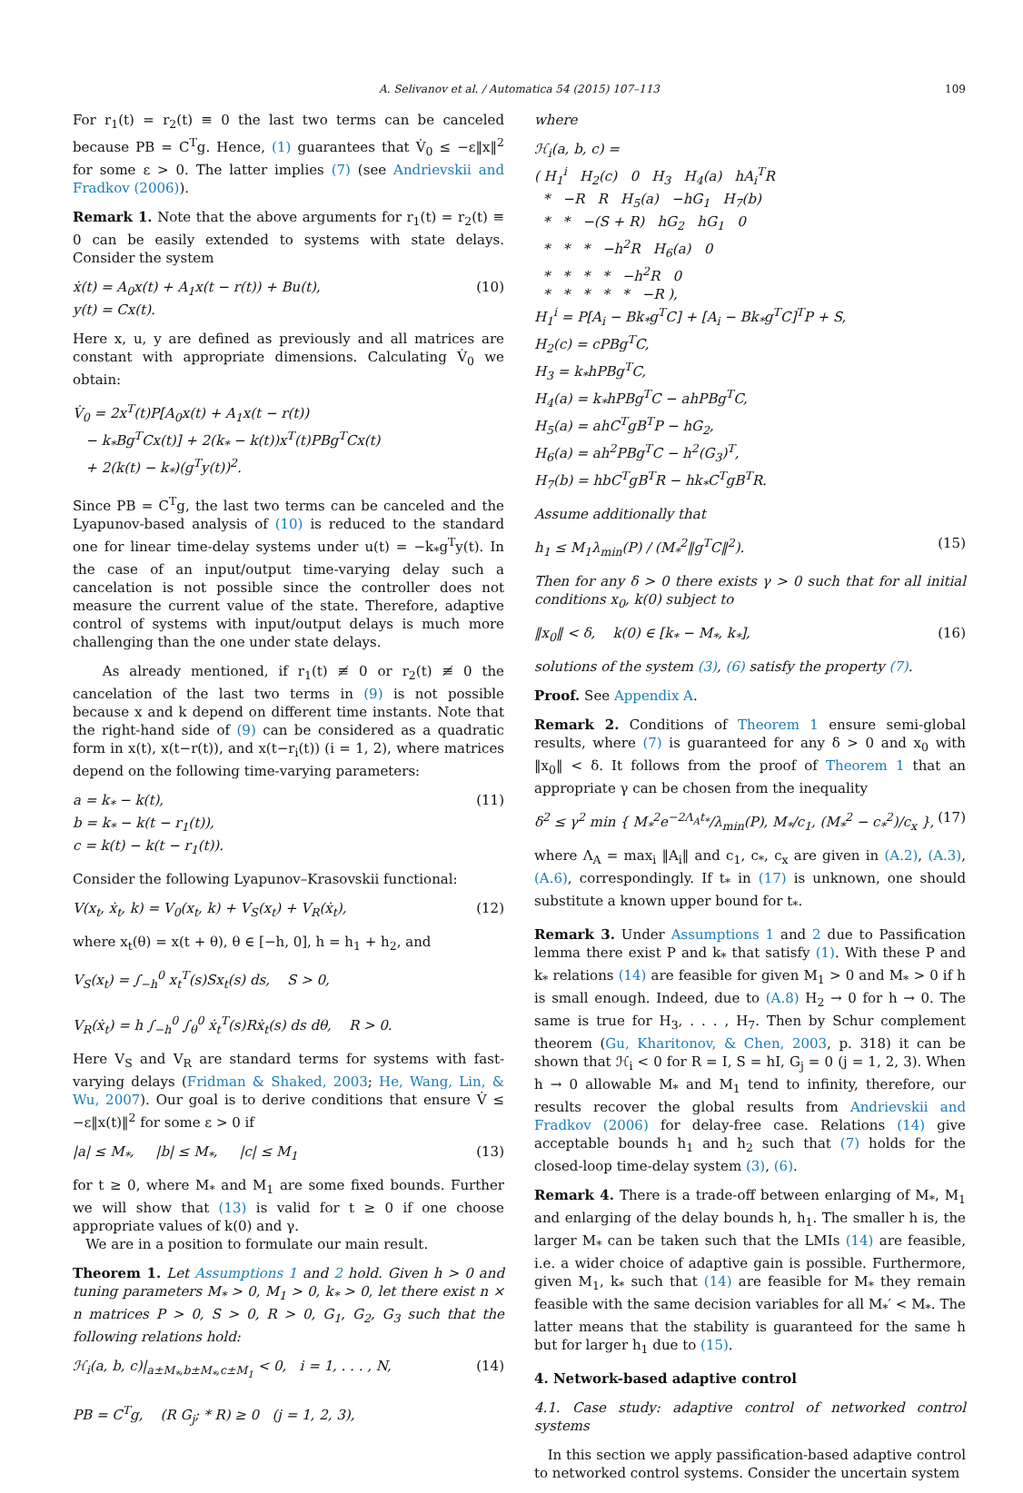A. Selivanov et al. / Automatica 54 (2015) 107–113 109
For r<sub>1</sub>(t) = r<sub>2</sub>(t) ≡ 0 the last two terms can be canceled because PB = C<sup>T</sup>g. Hence, (1) guarantees that V̇<sub>0</sub> ≤ −ε‖x‖<sup>2</sup> for some ε > 0. The latter implies (7) (see Andrievskii and Fradkov (2006)).
Remark 1. Note that the above arguments for r<sub>1</sub>(t) = r<sub>2</sub>(t) ≡ 0 can be easily extended to systems with state delays. Consider the system
ẋ(t) = A<sub>0</sub>x(t) + A<sub>1</sub>x(t − r(t)) + Bu(t),
y(t) = Cx(t). (10)
Here x, u, y are defined as previously and all matrices are constant with appropriate dimensions. Calculating V̇<sub>0</sub> we obtain:
V̇<sub>0</sub> = 2x<sup>T</sup>(t)P[A<sub>0</sub>x(t) + A<sub>1</sub>x(t − r(t))
− k<sub>*</sub>Bg<sup>T</sup>Cx(t)] + 2(k<sub>*</sub> − k(t))x<sup>T</sup>(t)PBg<sup>T</sup>Cx(t)
+ 2(k(t) − k<sub>*</sub>)(g<sup>T</sup>y(t))<sup>2</sup>.
Since PB = C<sup>T</sup>g, the last two terms can be canceled and the Lyapunov-based analysis of (10) is reduced to the standard one for linear time-delay systems under u(t) = −k<sub>*</sub>g<sup>T</sup>y(t). In the case of an input/output time-varying delay such a cancelation is not possible since the controller does not measure the current value of the state. Therefore, adaptive control of systems with input/output delays is much more challenging than the one under state delays.
As already mentioned, if r<sub>1</sub>(t) ≢ 0 or r<sub>2</sub>(t) ≢ 0 the cancelation of the last two terms in (9) is not possible because x and k depend on different time instants. Note that the right-hand side of (9) can be considered as a quadratic form in x(t), x(t−r(t)), and x(t−r<sub>i</sub>(t)) (i = 1, 2), where matrices depend on the following time-varying parameters:
a = k<sub>*</sub> − k(t),
b = k<sub>*</sub> − k(t − r<sub>1</sub>(t)),
c = k(t) − k(t − r<sub>1</sub>(t)). (11)
Consider the following Lyapunov–Krasovskii functional:
V(x<sub>t</sub>, ẋ<sub>t</sub>, k) = V<sub>0</sub>(x<sub>t</sub>, k) + V<sub>S</sub>(x<sub>t</sub>) + V<sub>R</sub>(ẋ<sub>t</sub>), (12)
where x<sub>t</sub>(θ) = x(t + θ), θ ∈ [−h, 0], h = h<sub>1</sub> + h<sub>2</sub>, and
V<sub>S</sub>(x<sub>t</sub>) = ∫<sub>−h</sub><sup>0</sup> x<sub>t</sub><sup>T</sup>(s)Sx<sub>t</sub>(s) ds, S > 0,
V<sub>R</sub>(ẋ<sub>t</sub>) = h ∫<sub>−h</sub><sup>0</sup> ∫<sub>θ</sub><sup>0</sup> ẋ<sub>t</sub><sup>T</sup>(s)Rẋ<sub>t</sub>(s) ds dθ, R > 0.
Here V<sub>S</sub> and V<sub>R</sub> are standard terms for systems with fast-varying delays (Fridman & Shaked, 2003; He, Wang, Lin, & Wu, 2007). Our goal is to derive conditions that ensure V̇ ≤ −ε‖x(t)‖<sup>2</sup> for some ε > 0 if
|a| ≤ M<sub>*</sub>, |b| ≤ M<sub>*</sub>, |c| ≤ M<sub>1</sub> (13)
for t ≥ 0, where M<sub>*</sub> and M<sub>1</sub> are some fixed bounds. Further we will show that (13) is valid for t ≥ 0 if one choose appropriate values of k(0) and γ.
We are in a position to formulate our main result.
Theorem 1. Let Assumptions 1 and 2 hold. Given h > 0 and tuning parameters M<sub>*</sub> > 0, M<sub>1</sub> > 0, k<sub>*</sub> > 0, let there exist n × n matrices P > 0, S > 0, R > 0, G<sub>1</sub>, G<sub>2</sub>, G<sub>3</sub> such that the following relations hold:
ℋ<sub>i</sub>(a, b, c)|<sub>a±M<sub>*</sub>,b±M<sub>*</sub>,c±M<sub>1</sub></sub> < 0, i = 1, . . . , N,
PB = C<sup>T</sup>g, (R G<sub>j</sub>; * R) ≥ 0 (j = 1, 2, 3), (14)
where
ℋ<sub>i</sub>(a, b, c) =
( H<sub>1</sub><sup>i</sup> H<sub>2</sub>(c) 0 H<sub>3</sub> H<sub>4</sub>(a) hA<sub>i</sub><sup>T</sup>R
* −R R H<sub>5</sub>(a) −hG<sub>1</sub> H<sub>7</sub>(b)
* * −(S + R) hG<sub>2</sub> hG<sub>1</sub> 0
* * * −h<sup>2</sup>R H<sub>6</sub>(a) 0
* * * * −h<sup>2</sup>R 0
* * * * * −R ),
H<sub>1</sub><sup>i</sup> = P[A<sub>i</sub> − Bk<sub>*</sub>g<sup>T</sup>C] + [A<sub>i</sub> − Bk<sub>*</sub>g<sup>T</sup>C]<sup>T</sup>P + S,
H<sub>2</sub>(c) = cPBg<sup>T</sup>C,
H<sub>3</sub> = k<sub>*</sub>hPBg<sup>T</sup>C,
H<sub>4</sub>(a) = k<sub>*</sub>hPBg<sup>T</sup>C − ahPBg<sup>T</sup>C,
H<sub>5</sub>(a) = ahC<sup>T</sup>gB<sup>T</sup>P − hG<sub>2</sub>,
H<sub>6</sub>(a) = ah<sup>2</sup>PBg<sup>T</sup>C − h<sup>2</sup>(G<sub>3</sub>)<sup>T</sup>,
H<sub>7</sub>(b) = hbC<sup>T</sup>gB<sup>T</sup>R − hk<sub>*</sub>C<sup>T</sup>gB<sup>T</sup>R.
Assume additionally that
h<sub>1</sub> ≤ M<sub>1</sub>λ<sub>min</sub>(P) / (M<sub>*</sub><sup>2</sup>‖g<sup>T</sup>C‖<sup>2</sup>). (15)
Then for any δ > 0 there exists γ > 0 such that for all initial conditions x<sub>0</sub>, k(0) subject to
‖x<sub>0</sub>‖ < δ, k(0) ∈ [k<sub>*</sub> − M<sub>*</sub>, k<sub>*</sub>], (16)
solutions of the system (3), (6) satisfy the property (7).
Proof. See Appendix A.
Remark 2. Conditions of Theorem 1 ensure semi-global results, where (7) is guaranteed for any δ > 0 and x<sub>0</sub> with ‖x<sub>0</sub>‖ < δ. It follows from the proof of Theorem 1 that an appropriate γ can be chosen from the inequality
δ<sup>2</sup> ≤ γ<sup>2</sup> min { M<sub>*</sub><sup>2</sup>e<sup>−2Λ<sub>A</sub>t<sub>*</sub></sup>/λ<sub>min</sub>(P), M<sub>*</sub>/c<sub>1</sub>, (M<sub>*</sub><sup>2</sup> − c<sub>*</sub><sup>2</sup>)/c<sub>x</sub> }, (17)
where Λ<sub>A</sub> = max<sub>i</sub> ‖A<sub>i</sub>‖ and c<sub>1</sub>, c<sub>*</sub>, c<sub>x</sub> are given in (A.2), (A.3), (A.6), correspondingly. If t<sub>*</sub> in (17) is unknown, one should substitute a known upper bound for t<sub>*</sub>.
Remark 3. Under Assumptions 1 and 2 due to Passification lemma there exist P and k<sub>*</sub> that satisfy (1). With these P and k<sub>*</sub> relations (14) are feasible for given M<sub>1</sub> > 0 and M<sub>*</sub> > 0 if h is small enough. Indeed, due to (A.8) H<sub>2</sub> → 0 for h → 0. The same is true for H<sub>3</sub>, . . . , H<sub>7</sub>. Then by Schur complement theorem (Gu, Kharitonov, & Chen, 2003, p. 318) it can be shown that ℋ<sub>i</sub> < 0 for R = I, S = hI, G<sub>j</sub> = 0 (j = 1, 2, 3). When h → 0 allowable M<sub>*</sub> and M<sub>1</sub> tend to infinity, therefore, our results recover the global results from Andrievskii and Fradkov (2006) for delay-free case. Relations (14) give acceptable bounds h<sub>1</sub> and h<sub>2</sub> such that (7) holds for the closed-loop time-delay system (3), (6).
Remark 4. There is a trade-off between enlarging of M<sub>*</sub>, M<sub>1</sub> and enlarging of the delay bounds h, h<sub>1</sub>. The smaller h is, the larger M<sub>*</sub> can be taken such that the LMIs (14) are feasible, i.e. a wider choice of adaptive gain is possible. Furthermore, given M<sub>1</sub>, k<sub>*</sub> such that (14) are feasible for M<sub>*</sub> they remain feasible with the same decision variables for all M<sub>*</sub>′ < M<sub>*</sub>. The latter means that the stability is guaranteed for the same h but for larger h<sub>1</sub> due to (15).
4. Network-based adaptive control
4.1. Case study: adaptive control of networked control systems
In this section we apply passification-based adaptive control to networked control systems. Consider the uncertain system